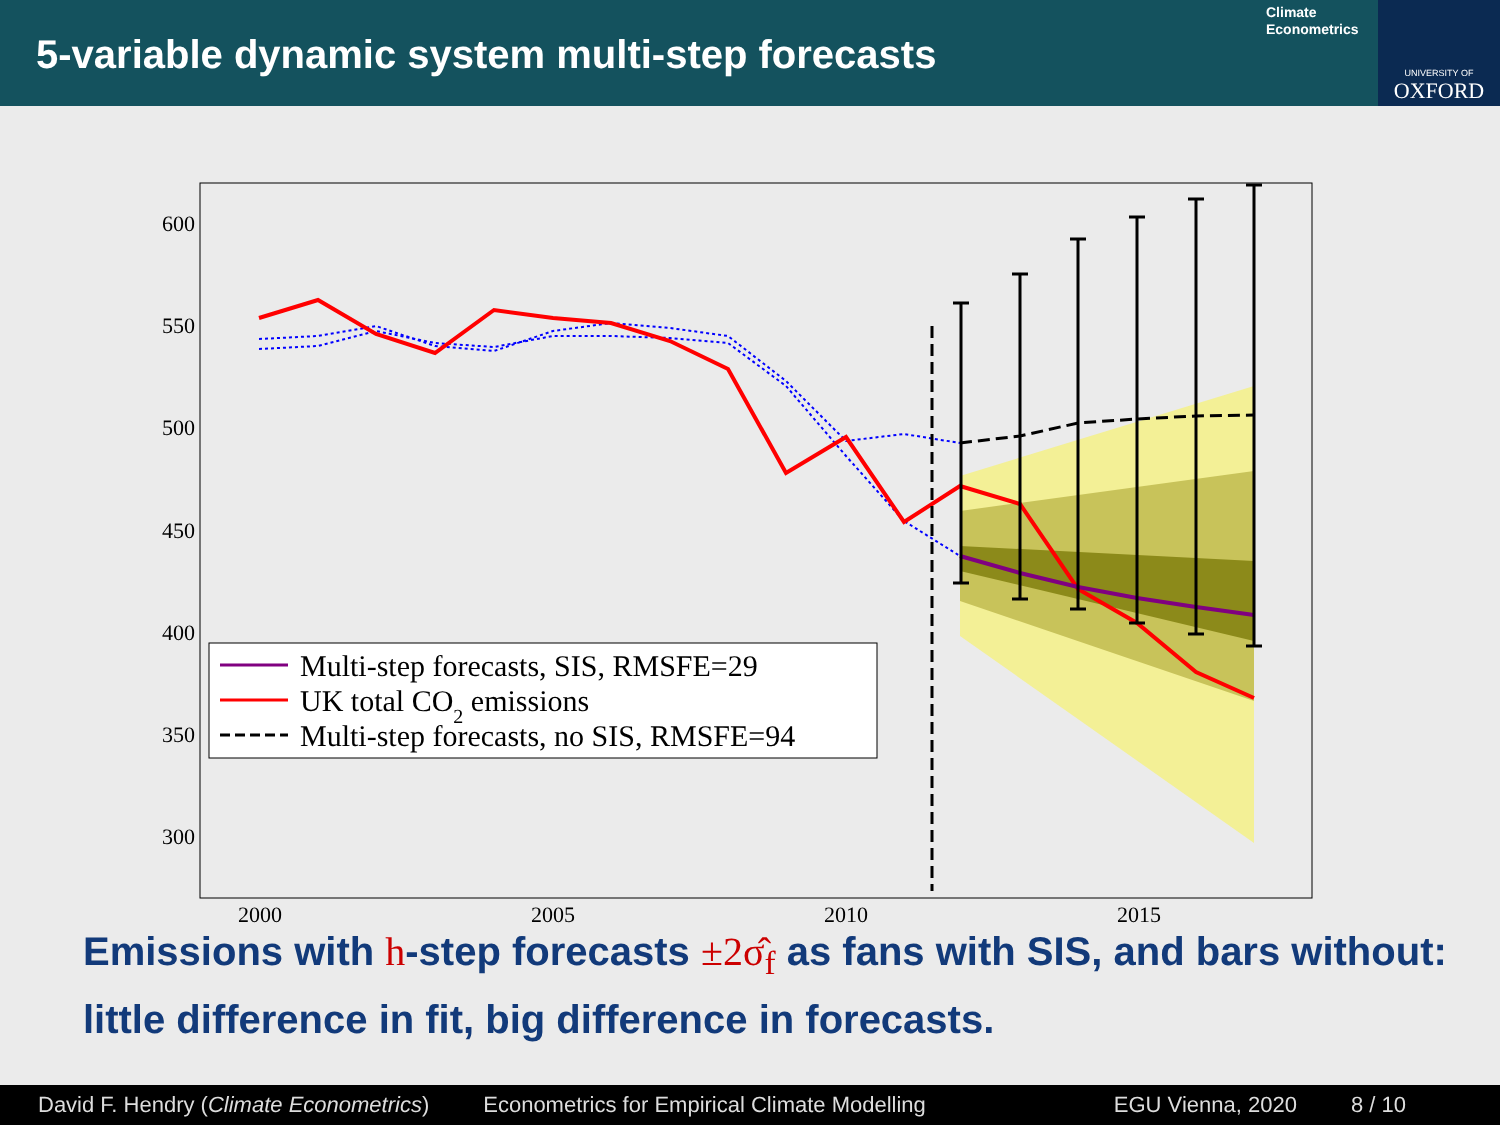5-variable dynamic system multi-step forecasts
Climate
Econometrics
UNIVERSITY OF
OXFORD
600
550
500
450
400
350
300
2000
2005
2010
2015
Multi-step forecasts, SIS, RMSFE=29
UK total CO2 emissions
Multi-step forecasts, no SIS, RMSFE=94
Emissions with h-step forecasts ±2σ̂<sub>f</sub> as fans with SIS, and bars without: little difference in fit, big difference in forecasts.
David F. Hendry (Climate Econometrics) Econometrics for Empirical Climate Modelling EGU Vienna, 2020 8 / 10